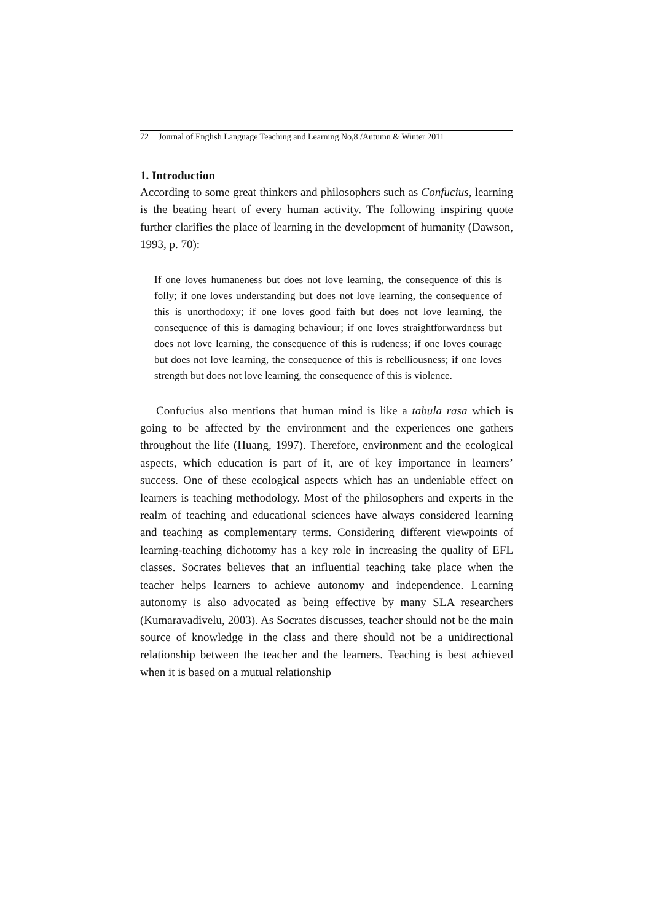72 Journal of English Language Teaching and Learning.No,8 /Autumn & Winter 2011
1. Introduction
According to some great thinkers and philosophers such as Confucius, learning is the beating heart of every human activity. The following inspiring quote further clarifies the place of learning in the development of humanity (Dawson, 1993, p. 70):
If one loves humaneness but does not love learning, the consequence of this is folly; if one loves understanding but does not love learning, the consequence of this is unorthodoxy; if one loves good faith but does not love learning, the consequence of this is damaging behaviour; if one loves straightforwardness but does not love learning, the consequence of this is rudeness; if one loves courage but does not love learning, the consequence of this is rebelliousness; if one loves strength but does not love learning, the consequence of this is violence.
Confucius also mentions that human mind is like a tabula rasa which is going to be affected by the environment and the experiences one gathers throughout the life (Huang, 1997). Therefore, environment and the ecological aspects, which education is part of it, are of key importance in learners’ success. One of these ecological aspects which has an undeniable effect on learners is teaching methodology. Most of the philosophers and experts in the realm of teaching and educational sciences have always considered learning and teaching as complementary terms. Considering different viewpoints of learning-teaching dichotomy has a key role in increasing the quality of EFL classes. Socrates believes that an influential teaching take place when the teacher helps learners to achieve autonomy and independence. Learning autonomy is also advocated as being effective by many SLA researchers (Kumaravadivelu, 2003). As Socrates discusses, teacher should not be the main source of knowledge in the class and there should not be a unidirectional relationship between the teacher and the learners. Teaching is best achieved when it is based on a mutual relationship